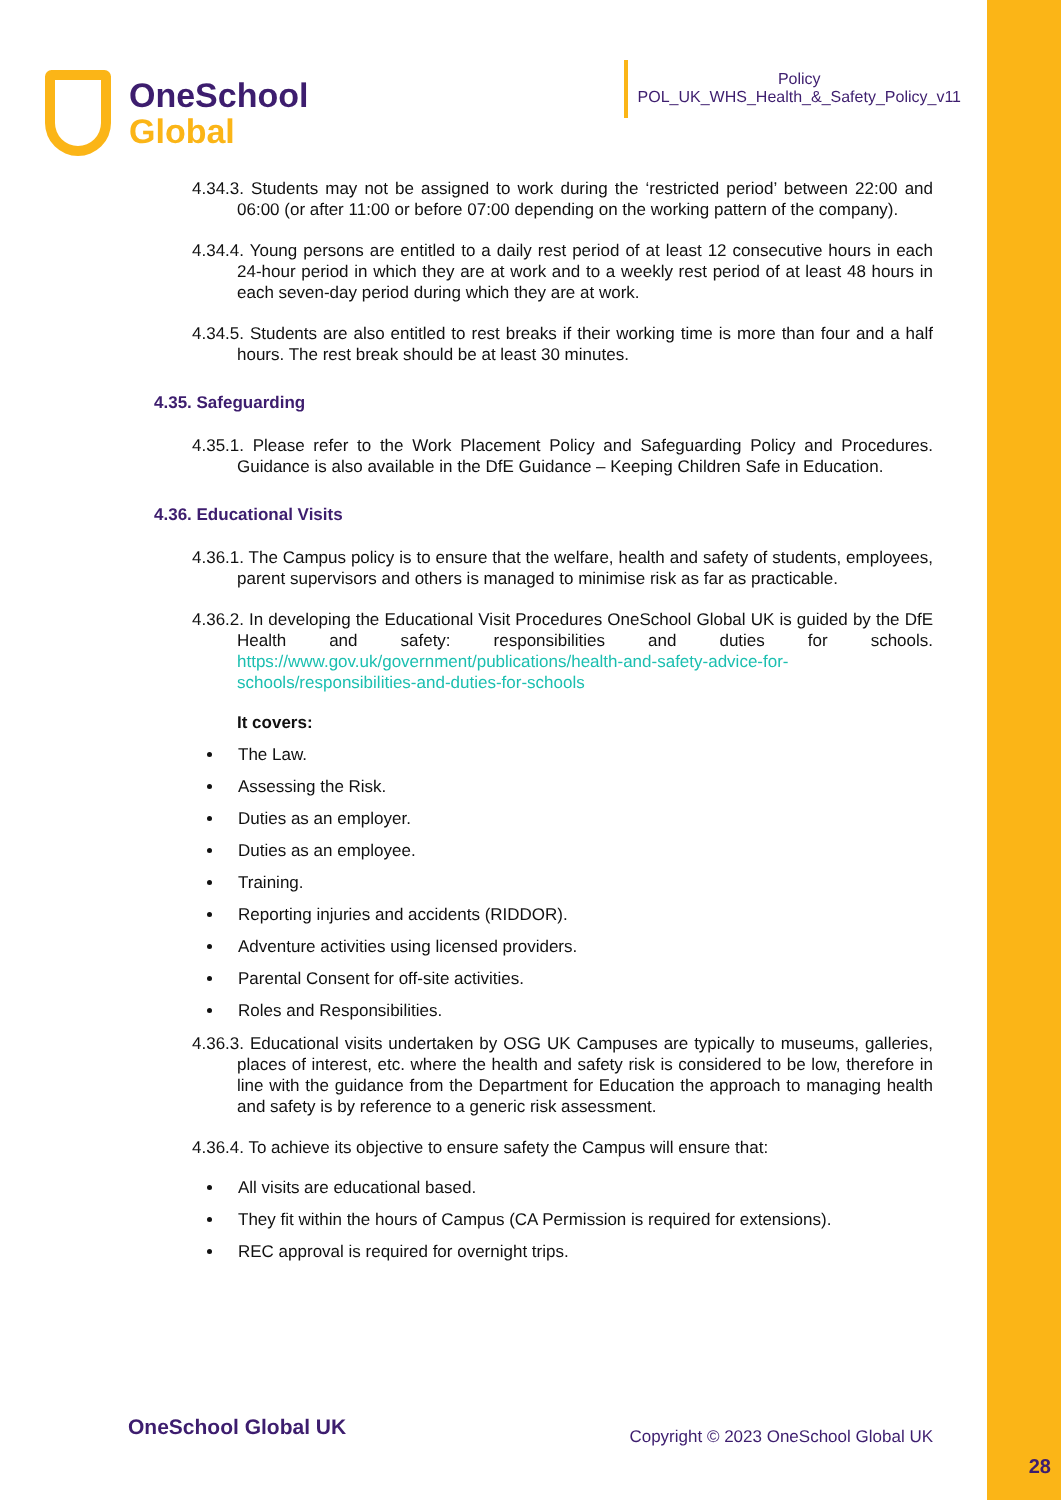OneSchool
Global
Policy
POL_UK_WHS_Health_&_Safety_Policy_v11
4.34.3. Students may not be assigned to work during the ‘restricted period’ between 22:00 and 06:00 (or after 11:00 or before 07:00 depending on the working pattern of the company).
4.34.4. Young persons are entitled to a daily rest period of at least 12 consecutive hours in each 24-hour period in which they are at work and to a weekly rest period of at least 48 hours in each seven-day period during which they are at work.
4.34.5. Students are also entitled to rest breaks if their working time is more than four and a half hours. The rest break should be at least 30 minutes.
4.35. Safeguarding
4.35.1. Please refer to the Work Placement Policy and Safeguarding Policy and Procedures. Guidance is also available in the DfE Guidance – Keeping Children Safe in Education.
4.36. Educational Visits
4.36.1. The Campus policy is to ensure that the welfare, health and safety of students, employees, parent supervisors and others is managed to minimise risk as far as practicable.
4.36.2. In developing the Educational Visit Procedures OneSchool Global UK is guided by the DfE Health and safety: responsibilities and duties for schools. https://www.gov.uk/government/publications/health-and-safety-advice-for-schools/responsibilities-and-duties-for-schools
It covers:
The Law.
Assessing the Risk.
Duties as an employer.
Duties as an employee.
Training.
Reporting injuries and accidents (RIDDOR).
Adventure activities using licensed providers.
Parental Consent for off-site activities.
Roles and Responsibilities.
4.36.3. Educational visits undertaken by OSG UK Campuses are typically to museums, galleries, places of interest, etc. where the health and safety risk is considered to be low, therefore in line with the guidance from the Department for Education the approach to managing health and safety is by reference to a generic risk assessment.
4.36.4. To achieve its objective to ensure safety the Campus will ensure that:
All visits are educational based.
They fit within the hours of Campus (CA Permission is required for extensions).
REC approval is required for overnight trips.
OneSchool Global UK Copyright © 2023 OneSchool Global UK
28